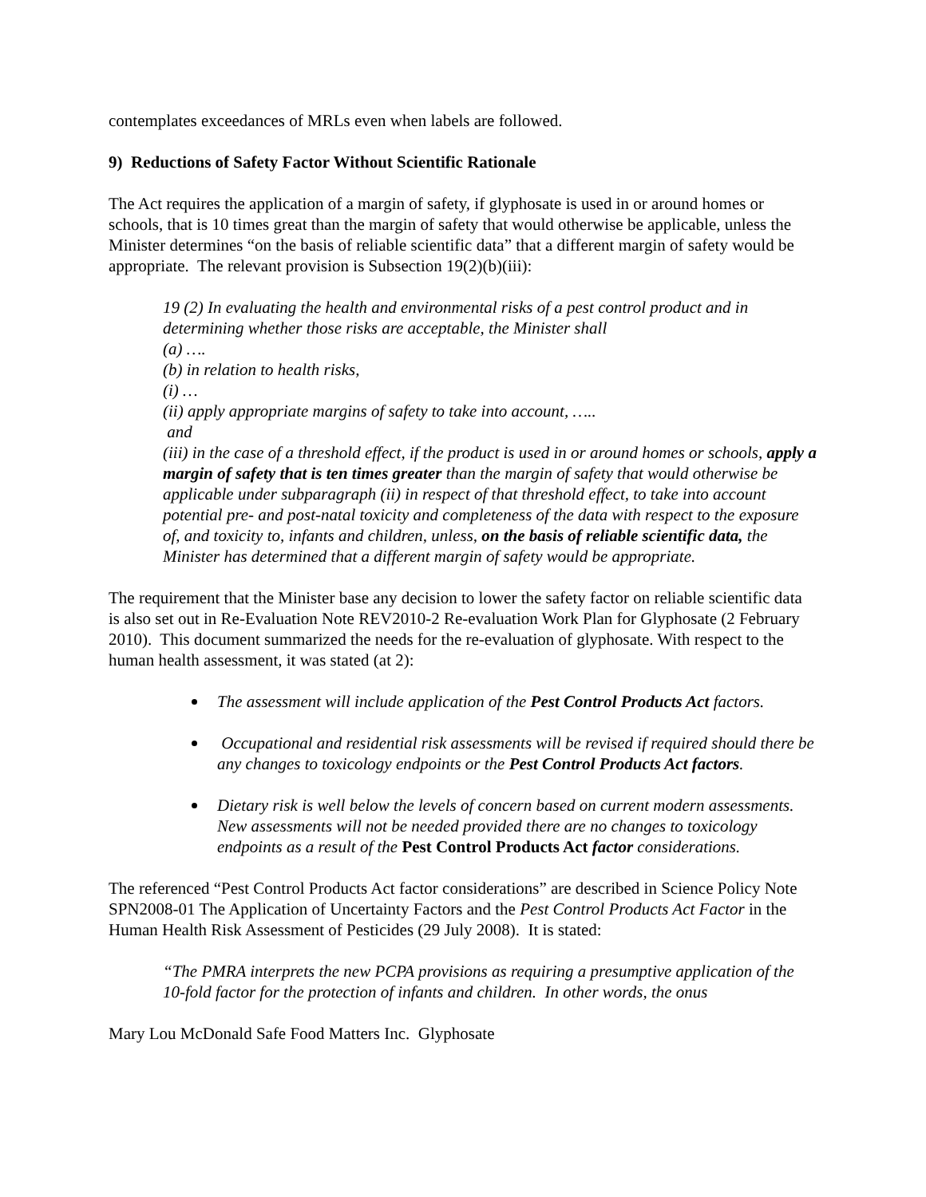contemplates exceedances of MRLs even when labels are followed.
9) Reductions of Safety Factor Without Scientific Rationale
The Act requires the application of a margin of safety, if glyphosate is used in or around homes or schools, that is 10 times great than the margin of safety that would otherwise be applicable, unless the Minister determines “on the basis of reliable scientific data” that a different margin of safety would be appropriate. The relevant provision is Subsection 19(2)(b)(iii):
19 (2) In evaluating the health and environmental risks of a pest control product and in determining whether those risks are acceptable, the Minister shall
(a) ….
(b) in relation to health risks,
(i) …
(ii) apply appropriate margins of safety to take into account, …..
and
(iii) in the case of a threshold effect, if the product is used in or around homes or schools, apply a margin of safety that is ten times greater than the margin of safety that would otherwise be applicable under subparagraph (ii) in respect of that threshold effect, to take into account potential pre- and post-natal toxicity and completeness of the data with respect to the exposure of, and toxicity to, infants and children, unless, on the basis of reliable scientific data, the Minister has determined that a different margin of safety would be appropriate.
The requirement that the Minister base any decision to lower the safety factor on reliable scientific data is also set out in Re-Evaluation Note REV2010-2 Re-evaluation Work Plan for Glyphosate (2 February 2010). This document summarized the needs for the re-evaluation of glyphosate. With respect to the human health assessment, it was stated (at 2):
The assessment will include application of the Pest Control Products Act factors.
Occupational and residential risk assessments will be revised if required should there be any changes to toxicology endpoints or the Pest Control Products Act factors.
Dietary risk is well below the levels of concern based on current modern assessments. New assessments will not be needed provided there are no changes to toxicology endpoints as a result of the Pest Control Products Act factor considerations.
The referenced “Pest Control Products Act factor considerations” are described in Science Policy Note SPN2008-01 The Application of Uncertainty Factors and the Pest Control Products Act Factor in the Human Health Risk Assessment of Pesticides (29 July 2008). It is stated:
“The PMRA interprets the new PCPA provisions as requiring a presumptive application of the 10-fold factor for the protection of infants and children. In other words, the onus
Mary Lou McDonald Safe Food Matters Inc. Glyphosate